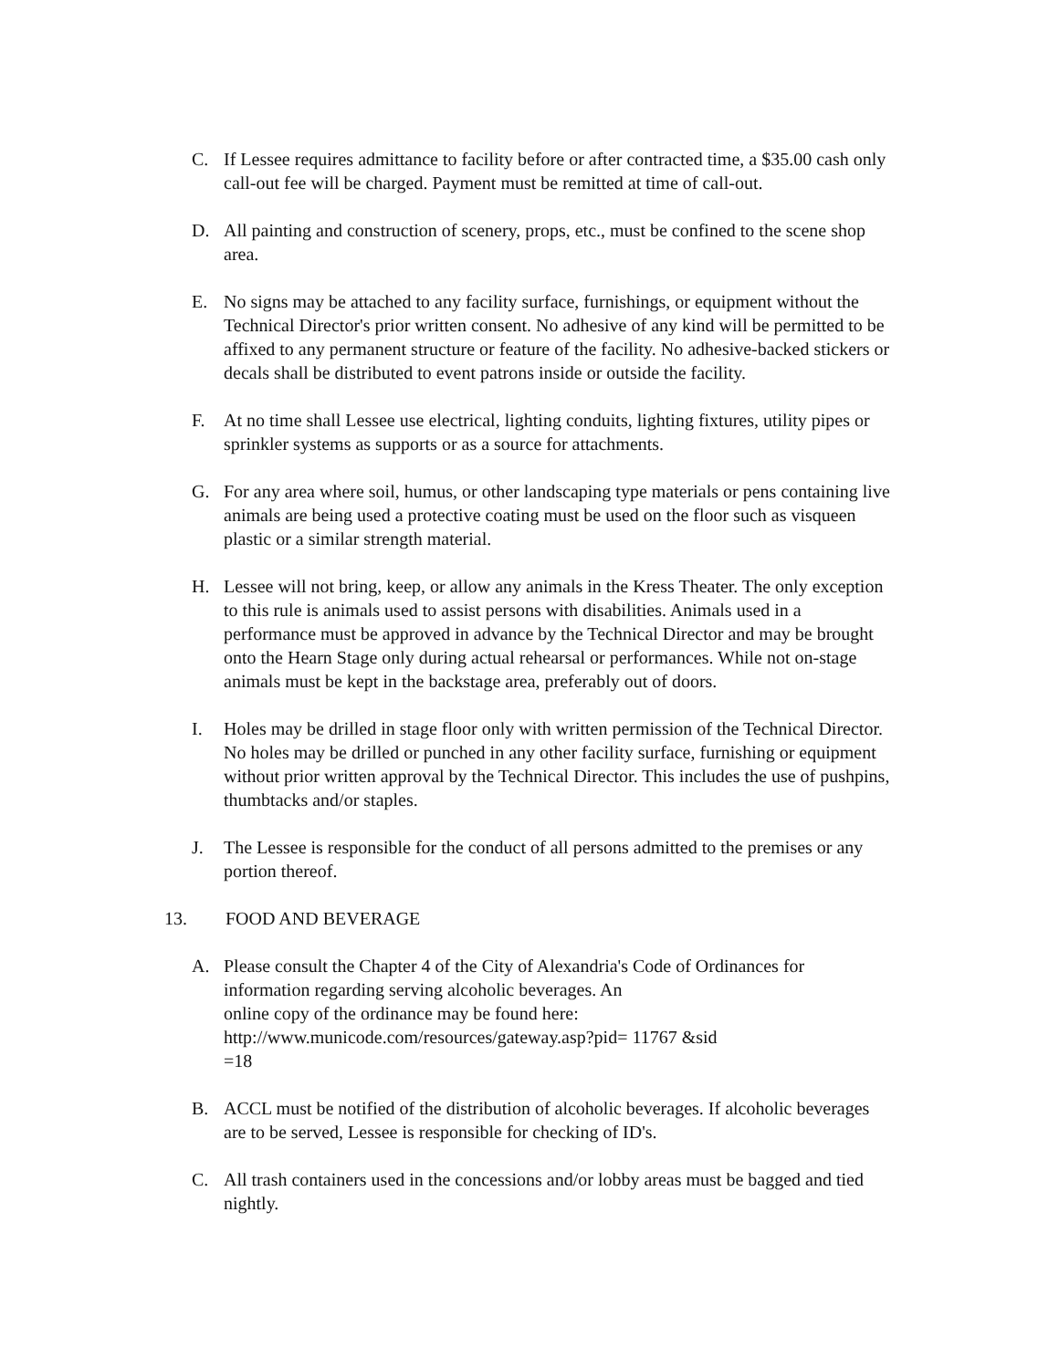C. If Lessee requires admittance to facility before or after contracted time, a $35.00 cash only call-out fee will be charged. Payment must be remitted at time of call-out.
D. All painting and construction of scenery, props, etc., must be confined to the scene shop area.
E. No signs may be attached to any facility surface, furnishings, or equipment without the Technical Director's prior written consent. No adhesive of any kind will be permitted to be affixed to any permanent structure or feature of the facility. No adhesive-backed stickers or decals shall be distributed to event patrons inside or outside the facility.
F. At no time shall Lessee use electrical, lighting conduits, lighting fixtures, utility pipes or sprinkler systems as supports or as a source for attachments.
G. For any area where soil, humus, or other landscaping type materials or pens containing live animals are being used a protective coating must be used on the floor such as visqueen plastic or a similar strength material.
H. Lessee will not bring, keep, or allow any animals in the Kress Theater. The only exception to this rule is animals used to assist persons with disabilities. Animals used in a performance must be approved in advance by the Technical Director and may be brought onto the Hearn Stage only during actual rehearsal or performances. While not on-stage animals must be kept in the backstage area, preferably out of doors.
I. Holes may be drilled in stage floor only with written permission of the Technical Director. No holes may be drilled or punched in any other facility surface, furnishing or equipment without prior written approval by the Technical Director. This includes the use of pushpins, thumbtacks and/or staples.
J. The Lessee is responsible for the conduct of all persons admitted to the premises or any portion thereof.
13. FOOD AND BEVERAGE
A. Please consult the Chapter 4 of the City of Alexandria's Code of Ordinances for information regarding serving alcoholic beverages. An
online copy of the ordinance may be found here:
http://www.municode.com/resources/gateway.asp?pid= 11767 &sid
=18
B. ACCL must be notified of the distribution of alcoholic beverages. If alcoholic beverages are to be served, Lessee is responsible for checking of ID's.
C. All trash containers used in the concessions and/or lobby areas must be bagged and tied nightly.